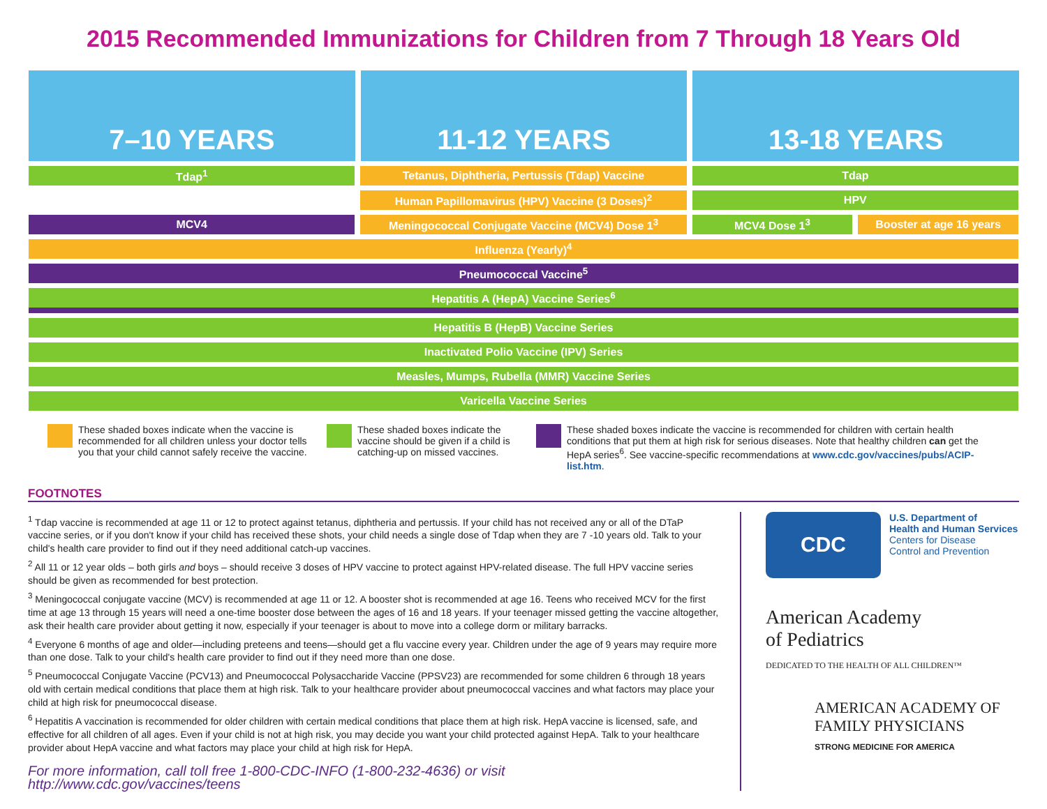2015 Recommended Immunizations for Children from 7 Through 18 Years Old
7–10 YEARS 11-12 YEARS 13-18 YEARS
| Tdap<sup>1</sup> | Tetanus, Diphtheria, Pertussis (Tdap) Vaccine | Tdap | |
| | Human Papillomavirus (HPV) Vaccine (3 Doses)<sup>2</sup> | HPV | |
| MCV4 | Meningococcal Conjugate Vaccine (MCV4) Dose 1<sup>3</sup> | MCV4 Dose 1<sup>3</sup> | Booster at age 16 years |
| Influenza (Yearly)<sup>4</sup> | | | |
| Pneumococcal Vaccine<sup>5</sup> | | | |
| Hepatitis A (HepA) Vaccine Series<sup>6</sup> | | | |
| Hepatitis B (HepB) Vaccine Series | | | |
| Inactivated Polio Vaccine (IPV) Series | | | |
| Measles, Mumps, Rubella (MMR) Vaccine Series | | | |
| Varicella Vaccine Series | | | |
These shaded boxes indicate when the vaccine is recommended for all children unless your doctor tells you that your child cannot safely receive the vaccine.
These shaded boxes indicate the vaccine should be given if a child is catching-up on missed vaccines.
These shaded boxes indicate the vaccine is recommended for children with certain health conditions that put them at high risk for serious diseases. Note that healthy children can get the HepA series<sup>6</sup>. See vaccine-specific recommendations at www.cdc.gov/vaccines/pubs/ACIP-list.htm.
FOOTNOTES
<sup>1</sup> Tdap vaccine is recommended at age 11 or 12 to protect against tetanus, diphtheria and pertussis. If your child has not received any or all of the DTaP vaccine series, or if you don't know if your child has received these shots, your child needs a single dose of Tdap when they are 7 -10 years old. Talk to your child's health care provider to find out if they need additional catch-up vaccines.
<sup>2</sup> All 11 or 12 year olds – both girls and boys – should receive 3 doses of HPV vaccine to protect against HPV-related disease. The full HPV vaccine series should be given as recommended for best protection.
<sup>3</sup> Meningococcal conjugate vaccine (MCV) is recommended at age 11 or 12. A booster shot is recommended at age 16. Teens who received MCV for the first time at age 13 through 15 years will need a one-time booster dose between the ages of 16 and 18 years. If your teenager missed getting the vaccine altogether, ask their health care provider about getting it now, especially if your teenager is about to move into a college dorm or military barracks.
<sup>4</sup> Everyone 6 months of age and older—including preteens and teens—should get a flu vaccine every year. Children under the age of 9 years may require more than one dose. Talk to your child's health care provider to find out if they need more than one dose.
<sup>5</sup> Pneumococcal Conjugate Vaccine (PCV13) and Pneumococcal Polysaccharide Vaccine (PPSV23) are recommended for some children 6 through 18 years old with certain medical conditions that place them at high risk. Talk to your healthcare provider about pneumococcal vaccines and what factors may place your child at high risk for pneumococcal disease.
<sup>6</sup> Hepatitis A vaccination is recommended for older children with certain medical conditions that place them at high risk. HepA vaccine is licensed, safe, and effective for all children of all ages. Even if your child is not at high risk, you may decide you want your child protected against HepA. Talk to your healthcare provider about HepA vaccine and what factors may place your child at high risk for HepA.
For more information, call toll free 1-800-CDC-INFO (1-800-232-4636) or visit http://www.cdc.gov/vaccines/teens
CDC
U.S. Department of
Health and Human Services
Centers for Disease
Control and Prevention
American Academy
of Pediatrics
DEDICATED TO THE HEALTH OF ALL CHILDREN™
AMERICAN ACADEMY OF
FAMILY PHYSICIANS
STRONG MEDICINE FOR AMERICA